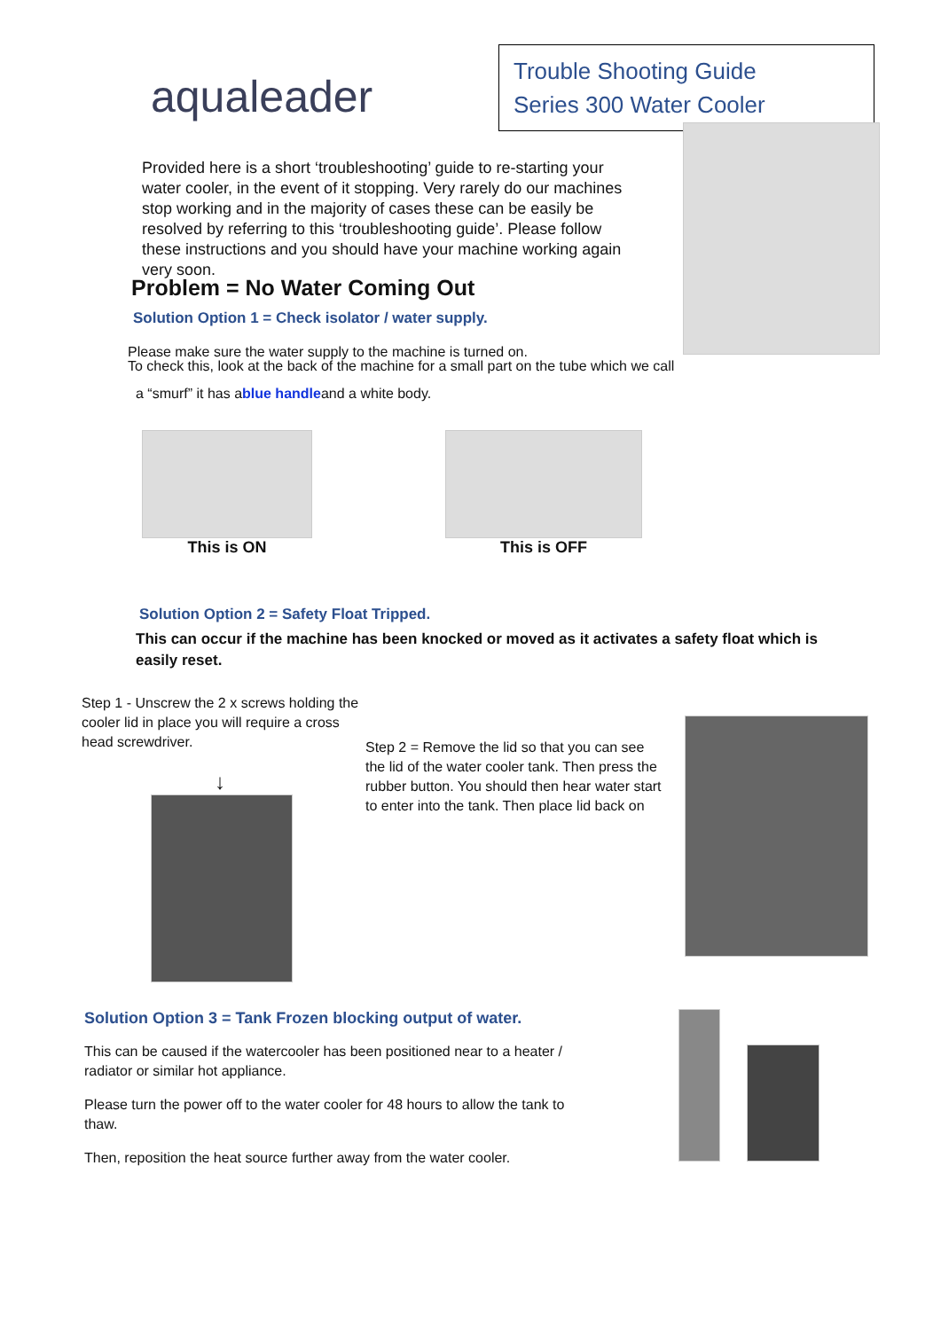aqualeader
Trouble Shooting Guide
Series 300 Water Cooler
Provided here is a short ‘troubleshooting’ guide to re-starting your water cooler, in the event of it stopping. Very rarely do our machines stop working and in the majority of cases these can be easily be resolved by referring to this ‘troubleshooting guide’. Please follow these instructions and you should have your machine working again very soon.
Problem = No Water Coming Out
Solution Option 1 = Check isolator / water supply.
Please make sure the water supply to the machine is turned on.
To check this, look at the back of the machine for a small part on the tube which we call
a “smurf” it has ablue handleand a white body.
This is ON This is OFF
Solution Option 2 = Safety Float Tripped.
This can occur if the machine has been knocked or moved as it activates a safety float which is easily reset.
Step 1 - Unscrew the 2 x screws holding the cooler lid in place you will require a cross head screwdriver.
↓
Step 2 = Remove the lid so that you can see the lid of the water cooler tank. Then press the rubber button. You should then hear water start to enter into the tank. Then place lid back on
Solution Option 3 = Tank Frozen blocking output of water.
This can be caused if the watercooler has been positioned near to a heater / radiator or similar hot appliance.
Please turn the power off to the water cooler for 48 hours to allow the tank to thaw.
Then, reposition the heat source further away from the water cooler.